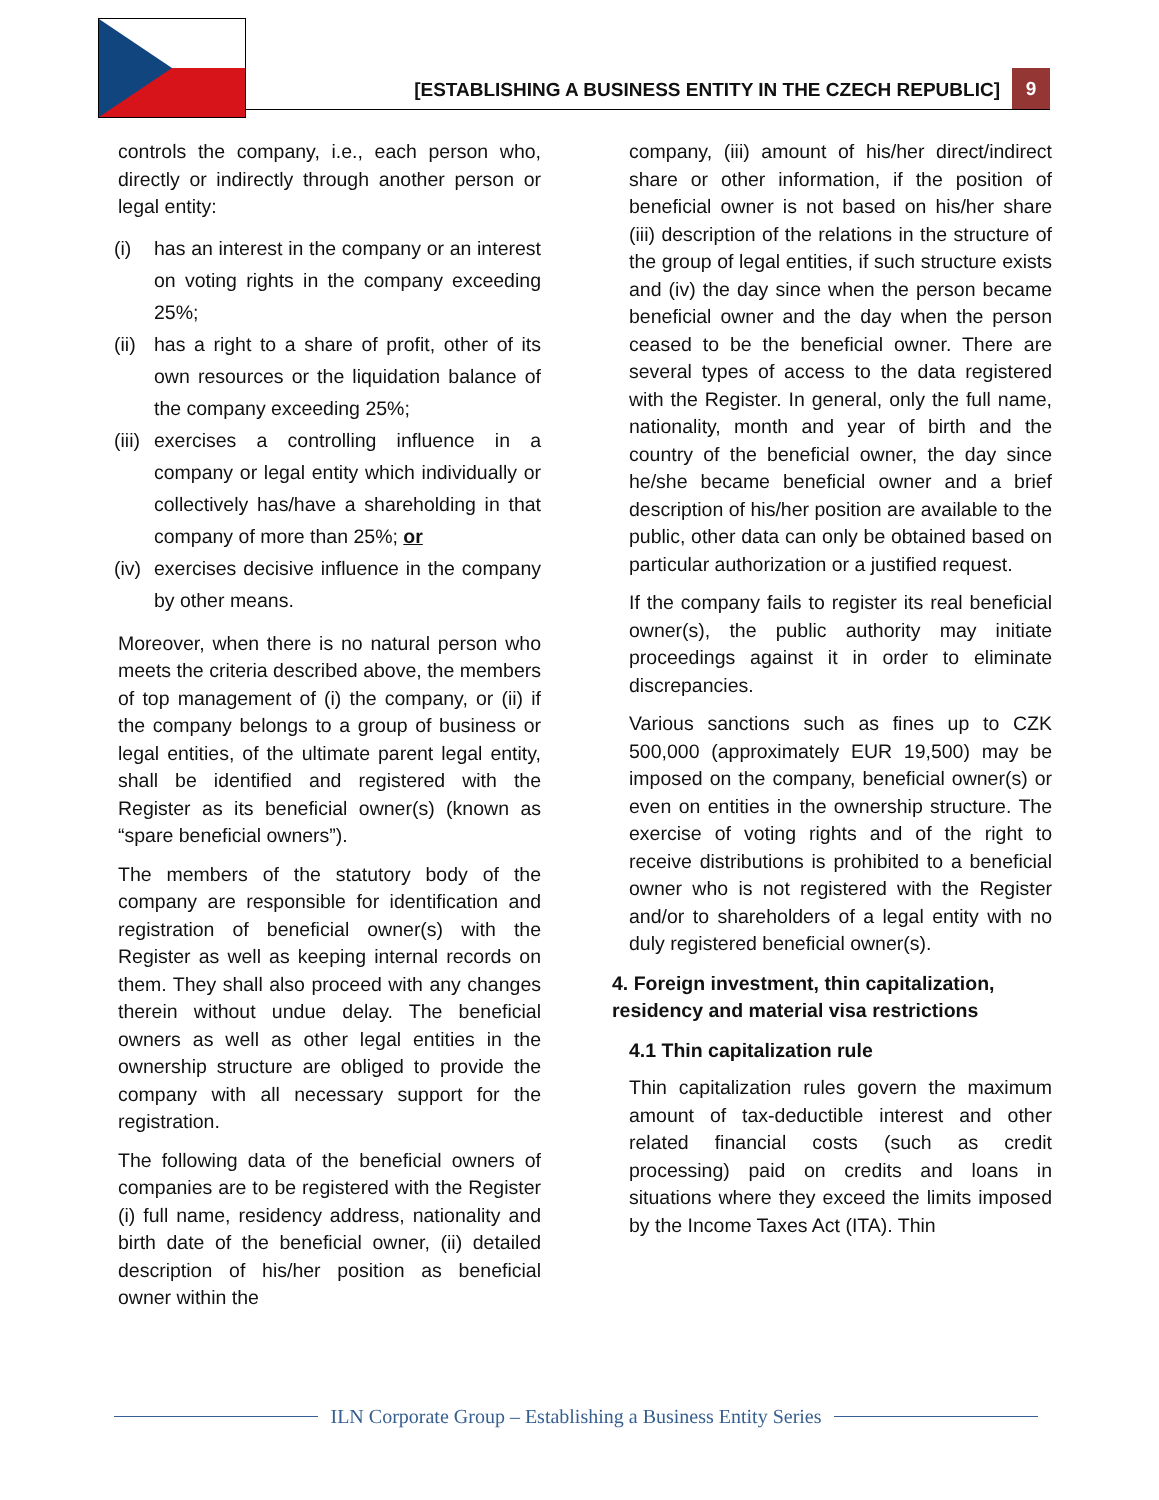[ESTABLISHING A BUSINESS ENTITY IN THE CZECH REPUBLIC] 9
controls the company, i.e., each person who, directly or indirectly through another person or legal entity:
(i) has an interest in the company or an interest on voting rights in the company exceeding 25%;
(ii) has a right to a share of profit, other of its own resources or the liquidation balance of the company exceeding 25%;
(iii) exercises a controlling influence in a company or legal entity which individually or collectively has/have a shareholding in that company of more than 25%; or
(iv) exercises decisive influence in the company by other means.
Moreover, when there is no natural person who meets the criteria described above, the members of top management of (i) the company, or (ii) if the company belongs to a group of business or legal entities, of the ultimate parent legal entity, shall be identified and registered with the Register as its beneficial owner(s) (known as “spare beneficial owners”).
The members of the statutory body of the company are responsible for identification and registration of beneficial owner(s) with the Register as well as keeping internal records on them. They shall also proceed with any changes therein without undue delay. The beneficial owners as well as other legal entities in the ownership structure are obliged to provide the company with all necessary support for the registration.
The following data of the beneficial owners of companies are to be registered with the Register (i) full name, residency address, nationality and birth date of the beneficial owner, (ii) detailed description of his/her position as beneficial owner within the
company, (iii) amount of his/her direct/indirect share or other information, if the position of beneficial owner is not based on his/her share (iii) description of the relations in the structure of the group of legal entities, if such structure exists and (iv) the day since when the person became beneficial owner and the day when the person ceased to be the beneficial owner. There are several types of access to the data registered with the Register. In general, only the full name, nationality, month and year of birth and the country of the beneficial owner, the day since he/she became beneficial owner and a brief description of his/her position are available to the public, other data can only be obtained based on particular authorization or a justified request.
If the company fails to register its real beneficial owner(s), the public authority may initiate proceedings against it in order to eliminate discrepancies.
Various sanctions such as fines up to CZK 500,000 (approximately EUR 19,500) may be imposed on the company, beneficial owner(s) or even on entities in the ownership structure. The exercise of voting rights and of the right to receive distributions is prohibited to a beneficial owner who is not registered with the Register and/or to shareholders of a legal entity with no duly registered beneficial owner(s).
4. Foreign investment, thin capitalization, residency and material visa restrictions
4.1 Thin capitalization rule
Thin capitalization rules govern the maximum amount of tax-deductible interest and other related financial costs (such as credit processing) paid on credits and loans in situations where they exceed the limits imposed by the Income Taxes Act (ITA). Thin
ILN Corporate Group – Establishing a Business Entity Series